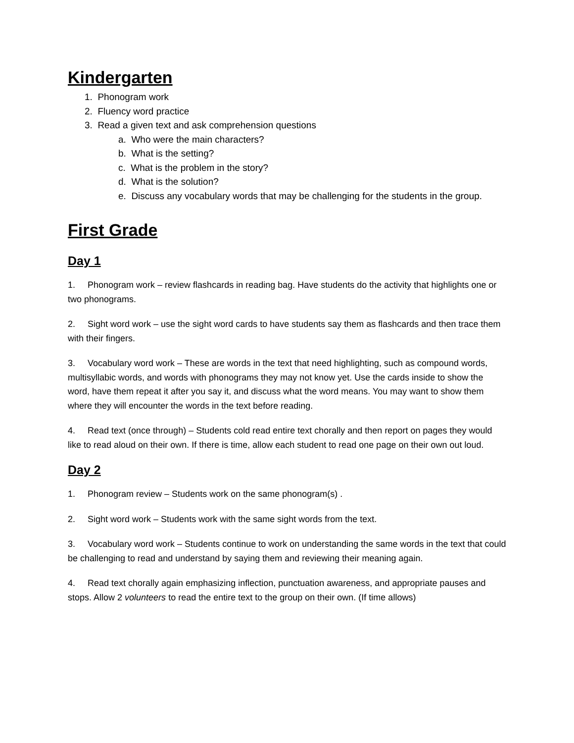Kindergarten
1. Phonogram work
2. Fluency word practice
3. Read a given text and ask comprehension questions
a. Who were the main characters?
b. What is the setting?
c. What is the problem in the story?
d. What is the solution?
e. Discuss any vocabulary words that may be challenging for the students in the group.
First Grade
Day 1
1. Phonogram work – review flashcards in reading bag. Have students do the activity that highlights one or two phonograms.
2. Sight word work – use the sight word cards to have students say them as flashcards and then trace them with their fingers.
3. Vocabulary word work – These are words in the text that need highlighting, such as compound words, multisyllabic words, and words with phonograms they may not know yet. Use the cards inside to show the word, have them repeat it after you say it, and discuss what the word means. You may want to show them where they will encounter the words in the text before reading.
4. Read text (once through) – Students cold read entire text chorally and then report on pages they would like to read aloud on their own. If there is time, allow each student to read one page on their own out loud.
Day 2
1. Phonogram review – Students work on the same phonogram(s) .
2. Sight word work – Students work with the same sight words from the text.
3. Vocabulary word work – Students continue to work on understanding the same words in the text that could be challenging to read and understand by saying them and reviewing their meaning again.
4. Read text chorally again emphasizing inflection, punctuation awareness, and appropriate pauses and stops. Allow 2 volunteers to read the entire text to the group on their own. (If time allows)